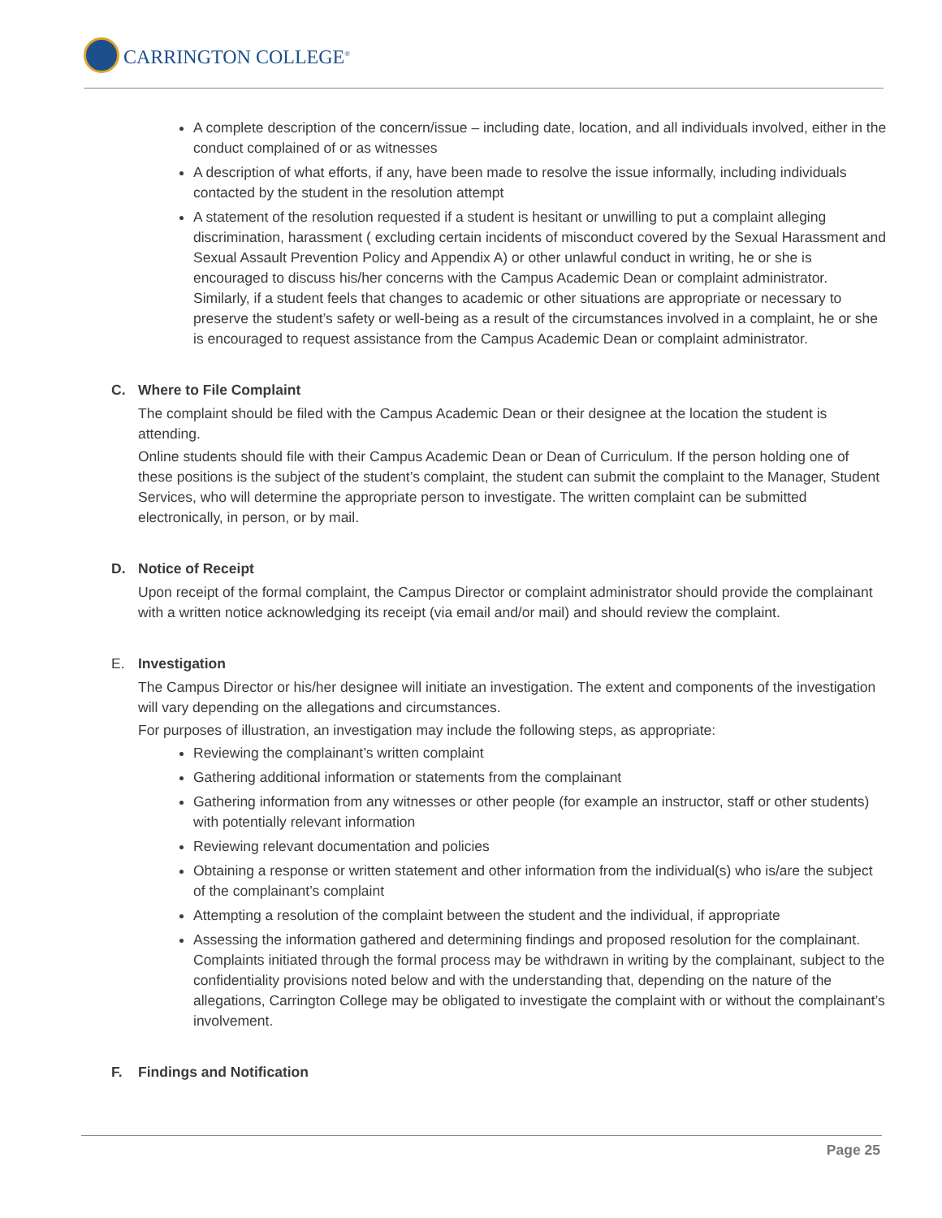CARRINGTON COLLEGE<sup>®</sup>
A complete description of the concern/issue – including date, location, and all individuals involved, either in the conduct complained of or as witnesses
A description of what efforts, if any, have been made to resolve the issue informally, including individuals contacted by the student in the resolution attempt
A statement of the resolution requested if a student is hesitant or unwilling to put a complaint alleging discrimination, harassment ( excluding certain incidents of misconduct covered by the Sexual Harassment and Sexual Assault Prevention Policy and Appendix A) or other unlawful conduct in writing, he or she is encouraged to discuss his/her concerns with the Campus Academic Dean or complaint administrator. Similarly, if a student feels that changes to academic or other situations are appropriate or necessary to preserve the student’s safety or well-being as a result of the circumstances involved in a complaint, he or she is encouraged to request assistance from the Campus Academic Dean or complaint administrator.
C. Where to File Complaint
The complaint should be filed with the Campus Academic Dean or their designee at the location the student is attending.
Online students should file with their Campus Academic Dean or Dean of Curriculum. If the person holding one of these positions is the subject of the student’s complaint, the student can submit the complaint to the Manager, Student Services, who will determine the appropriate person to investigate. The written complaint can be submitted electronically, in person, or by mail.
D. Notice of Receipt
Upon receipt of the formal complaint, the Campus Director or complaint administrator should provide the complainant with a written notice acknowledging its receipt (via email and/or mail) and should review the complaint.
E. Investigation
The Campus Director or his/her designee will initiate an investigation. The extent and components of the investigation will vary depending on the allegations and circumstances.
For purposes of illustration, an investigation may include the following steps, as appropriate:
Reviewing the complainant’s written complaint
Gathering additional information or statements from the complainant
Gathering information from any witnesses or other people (for example an instructor, staff or other students) with potentially relevant information
Reviewing relevant documentation and policies
Obtaining a response or written statement and other information from the individual(s) who is/are the subject of the complainant’s complaint
Attempting a resolution of the complaint between the student and the individual, if appropriate
Assessing the information gathered and determining findings and proposed resolution for the complainant. Complaints initiated through the formal process may be withdrawn in writing by the complainant, subject to the confidentiality provisions noted below and with the understanding that, depending on the nature of the allegations, Carrington College may be obligated to investigate the complaint with or without the complainant’s involvement.
F. Findings and Notification
Page 25